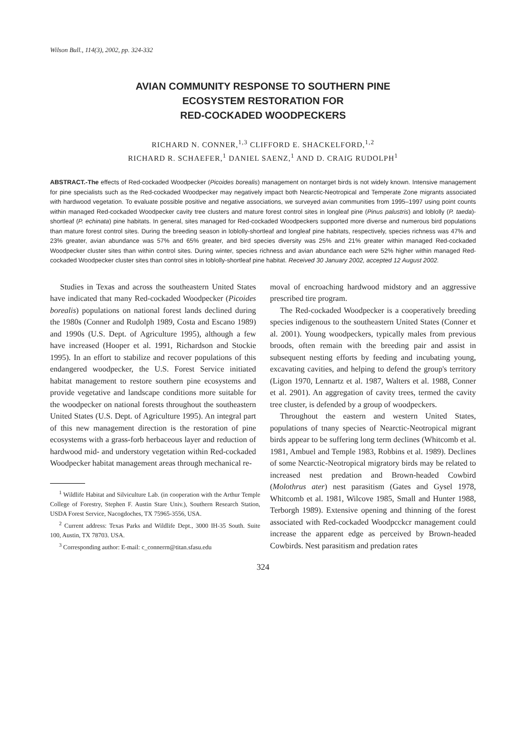Wilson Bull., 114(3), 2002, pp. 324-332
AVIAN COMMUNITY RESPONSE TO SOUTHERN PINE
ECOSYSTEM RESTORATION FOR
RED-COCKADED WOODPECKERS
RICHARD N. CONNER,<sup>1,3</sup> CLIFFORD E. SHACKELFORD,<sup>1,2</sup>
RICHARD R. SCHAEFER,<sup>1</sup> DANIEL SAENZ,<sup>1</sup> AND D. CRAIG RUDOLPH<sup>1</sup>
ABSTRACT.-The effects of Red-cockaded Woodpecker (Picoides borealis) management on nontarget birds is not widely known. Intensive management for pine specialists such as the Red-cockaded Woodpecker may negatively impact both Nearctic-Neotropical and Temperate Zone migrants associated with hardwood vegetation. To evaluate possible positive and negative associations, we surveyed avian communities from 1995–1997 using point counts within managed Red-cockaded Woodpecker cavity tree clusters and mature forest control sites in longleaf pine (Pinus palustris) and loblolly (P. taeda)-shortleaf (P. echinata) pine habitats. In general, sites managed for Red-cockaded Woodpeckers supported more diverse and numerous bird populations than mature forest control sites. During the breeding season in loblolly-shortleaf and longleaf pine habitats, respectively, species richness was 47% and 23% greater, avian abundance was 57% and 65% greater, and bird species diversity was 25% and 21% greater within managed Red-cockaded Woodpecker cluster sites than within control sites. During winter, species richness and avian abundance each were 52% higher within managed Red-cockaded Woodpecker cluster sites than control sites in loblolly-shortleaf pine habitat. Received 30 January 2002, accepted 12 August 2002.
Studies in Texas and across the southeastern United States have indicated that many Red-cockaded Woodpecker (Picoides borealis) populations on national forest lands declined during the 1980s (Conner and Rudolph 1989, Costa and Escano 1989) and 1990s (U.S. Dept. of Agriculture 1995), although a few have increased (Hooper et al. 1991, Richardson and Stockie 1995). In an effort to stabilize and recover populations of this endangered woodpecker, the U.S. Forest Service initiated habitat management to restore southern pine ecosystems and provide vegetative and landscape conditions more suitable for the woodpecker on national forests throughout the southeastern United States (U.S. Dept. of Agriculture 1995). An integral part of this new management direction is the restoration of pine ecosystems with a grass-forb herbaceous layer and reduction of hardwood mid- and understory vegetation within Red-cockaded Woodpecker habitat management areas through mechanical re-
<sup>1</sup> Wildlife Habitat and Silviculture Lab. (in cooperation with the Arthur Temple College of Forestry, Stephen F. Austin Stare Univ.), Southern Research Station, USDA Forest Service, Nacogdoches, TX 75965-3556, USA.
<sup>2</sup> Current address: Texas Parks and Wildlife Dept., 3000 IH-35 South. Suite 100, Austin, TX 78703. USA.
<sup>3</sup> Corresponding author: E-mail: c_connerrn@titan.sfasu.edu
moval of encroaching hardwood midstory and an aggressive prescribed tire program.
The Red-cockaded Woodpecker is a cooperatively breeding species indigenous to the southeastern United States (Conner et al. 2001). Young woodpeckers, typically males from previous broods, often remain with the breeding pair and assist in subsequent nesting efforts by feeding and incubating young, excavating cavities, and helping to defend the group's territory (Ligon 1970, Lennartz et al. 1987, Walters et al. 1988, Conner et al. 2901). An aggregation of cavity trees, termed the cavity tree cluster, is defended by a group of woodpeckers.
Throughout the eastern and western United States, populations of tnany species of Nearctic-Neotropical migrant birds appear to be suffering long term declines (Whitcomb et al. 1981, Ambuel and Temple 1983, Robbins et al. 1989). Declines of some Nearctic-Neotropical migratory birds may be related to increased nest predation and Brown-headed Cowbird (Molothrus ater) nest parasitism (Gates and Gysel 1978, Whitcomb et al. 1981, Wilcove 1985, Small and Hunter 1988, Terborgh 1989). Extensive opening and thinning of the forest associated with Red-cockaded Woodpcckcr management could increase the apparent edge as perceived by Brown-headed Cowbirds. Nest parasitism and predation rates
324